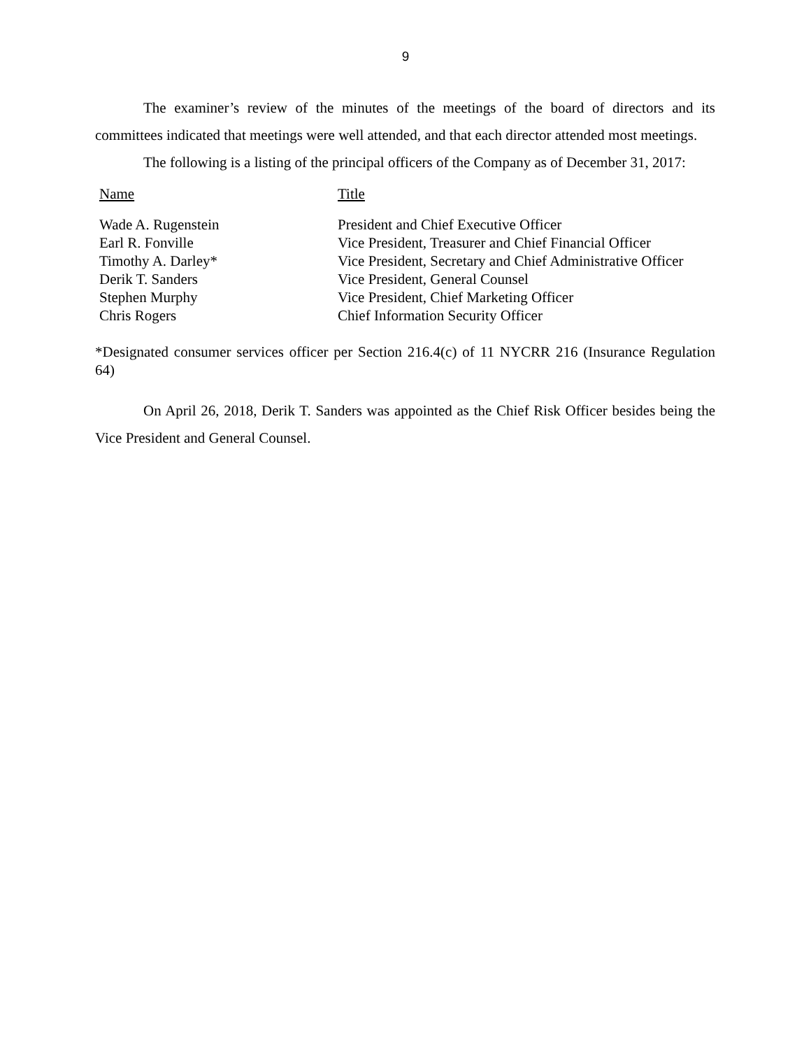9
The examiner’s review of the minutes of the meetings of the board of directors and its committees indicated that meetings were well attended, and that each director attended most meetings.
The following is a listing of the principal officers of the Company as of December 31, 2017:
| Name | Title |
| --- | --- |
| Wade A. Rugenstein | President and Chief Executive Officer |
| Earl R. Fonville | Vice President, Treasurer and Chief Financial Officer |
| Timothy A. Darley* | Vice President, Secretary and Chief Administrative Officer |
| Derik T. Sanders | Vice President, General Counsel |
| Stephen Murphy | Vice President, Chief Marketing Officer |
| Chris Rogers | Chief Information Security Officer |
*Designated consumer services officer per Section 216.4(c) of 11 NYCRR 216 (Insurance Regulation 64)
On April 26, 2018, Derik T. Sanders was appointed as the Chief Risk Officer besides being the Vice President and General Counsel.